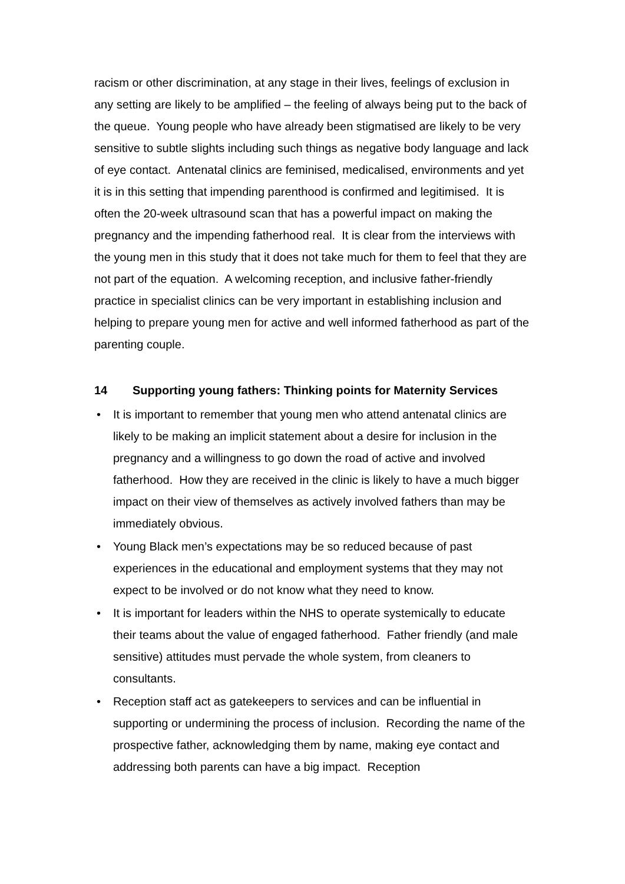racism or other discrimination, at any stage in their lives, feelings of exclusion in any setting are likely to be amplified – the feeling of always being put to the back of the queue. Young people who have already been stigmatised are likely to be very sensitive to subtle slights including such things as negative body language and lack of eye contact. Antenatal clinics are feminised, medicalised, environments and yet it is in this setting that impending parenthood is confirmed and legitimised. It is often the 20-week ultrasound scan that has a powerful impact on making the pregnancy and the impending fatherhood real. It is clear from the interviews with the young men in this study that it does not take much for them to feel that they are not part of the equation. A welcoming reception, and inclusive father-friendly practice in specialist clinics can be very important in establishing inclusion and helping to prepare young men for active and well informed fatherhood as part of the parenting couple.
14 Supporting young fathers: Thinking points for Maternity Services
• It is important to remember that young men who attend antenatal clinics are likely to be making an implicit statement about a desire for inclusion in the pregnancy and a willingness to go down the road of active and involved fatherhood. How they are received in the clinic is likely to have a much bigger impact on their view of themselves as actively involved fathers than may be immediately obvious.
• Young Black men’s expectations may be so reduced because of past experiences in the educational and employment systems that they may not expect to be involved or do not know what they need to know.
• It is important for leaders within the NHS to operate systemically to educate their teams about the value of engaged fatherhood. Father friendly (and male sensitive) attitudes must pervade the whole system, from cleaners to consultants.
• Reception staff act as gatekeepers to services and can be influential in supporting or undermining the process of inclusion. Recording the name of the prospective father, acknowledging them by name, making eye contact and addressing both parents can have a big impact. Reception